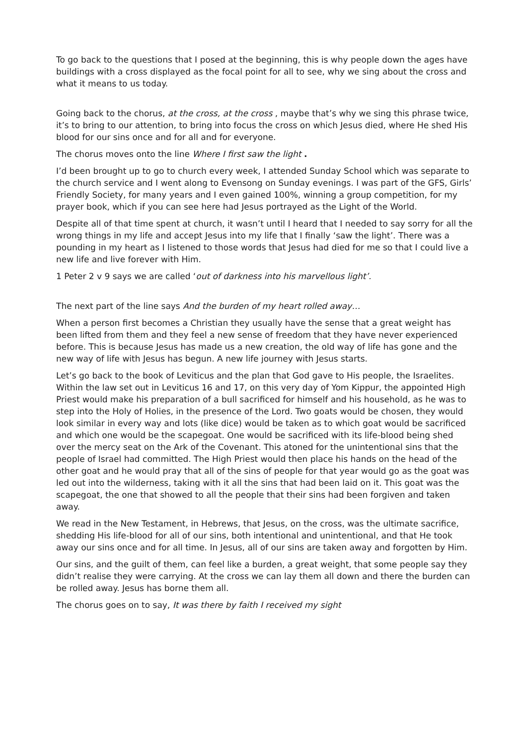To go back to the questions that I posed at the beginning, this is why people down the ages have buildings with a cross displayed as the focal point for all to see, why we sing about the cross and what it means to us today.
Going back to the chorus, at the cross, at the cross , maybe that’s why we sing this phrase twice, it’s to bring to our attention, to bring into focus the cross on which Jesus died, where He shed His blood for our sins once and for all and for everyone.
The chorus moves onto the line Where I first saw the light .
I’d been brought up to go to church every week, I attended Sunday School which was separate to the church service and I went along to Evensong on Sunday evenings. I was part of the GFS, Girls’ Friendly Society, for many years and I even gained 100%, winning a group competition, for my prayer book, which if you can see here had Jesus portrayed as the Light of the World.
Despite all of that time spent at church, it wasn’t until I heard that I needed to say sorry for all the wrong things in my life and accept Jesus into my life that I finally ‘saw the light’. There was a pounding in my heart as I listened to those words that Jesus had died for me so that I could live a new life and live forever with Him.
1 Peter 2 v 9 says we are called ‘out of darkness into his marvellous light’.
The next part of the line says And the burden of my heart rolled away…
When a person first becomes a Christian they usually have the sense that a great weight has been lifted from them and they feel a new sense of freedom that they have never experienced before. This is because Jesus has made us a new creation, the old way of life has gone and the new way of life with Jesus has begun. A new life journey with Jesus starts.
Let’s go back to the book of Leviticus and the plan that God gave to His people, the Israelites. Within the law set out in Leviticus 16 and 17, on this very day of Yom Kippur, the appointed High Priest would make his preparation of a bull sacrificed for himself and his household, as he was to step into the Holy of Holies, in the presence of the Lord. Two goats would be chosen, they would look similar in every way and lots (like dice) would be taken as to which goat would be sacrificed and which one would be the scapegoat. One would be sacrificed with its life-blood being shed over the mercy seat on the Ark of the Covenant. This atoned for the unintentional sins that the people of Israel had committed. The High Priest would then place his hands on the head of the other goat and he would pray that all of the sins of people for that year would go as the goat was led out into the wilderness, taking with it all the sins that had been laid on it. This goat was the scapegoat, the one that showed to all the people that their sins had been forgiven and taken away.
We read in the New Testament, in Hebrews, that Jesus, on the cross, was the ultimate sacrifice, shedding His life-blood for all of our sins, both intentional and unintentional, and that He took away our sins once and for all time. In Jesus, all of our sins are taken away and forgotten by Him.
Our sins, and the guilt of them, can feel like a burden, a great weight, that some people say they didn’t realise they were carrying. At the cross we can lay them all down and there the burden can be rolled away. Jesus has borne them all.
The chorus goes on to say, It was there by faith I received my sight